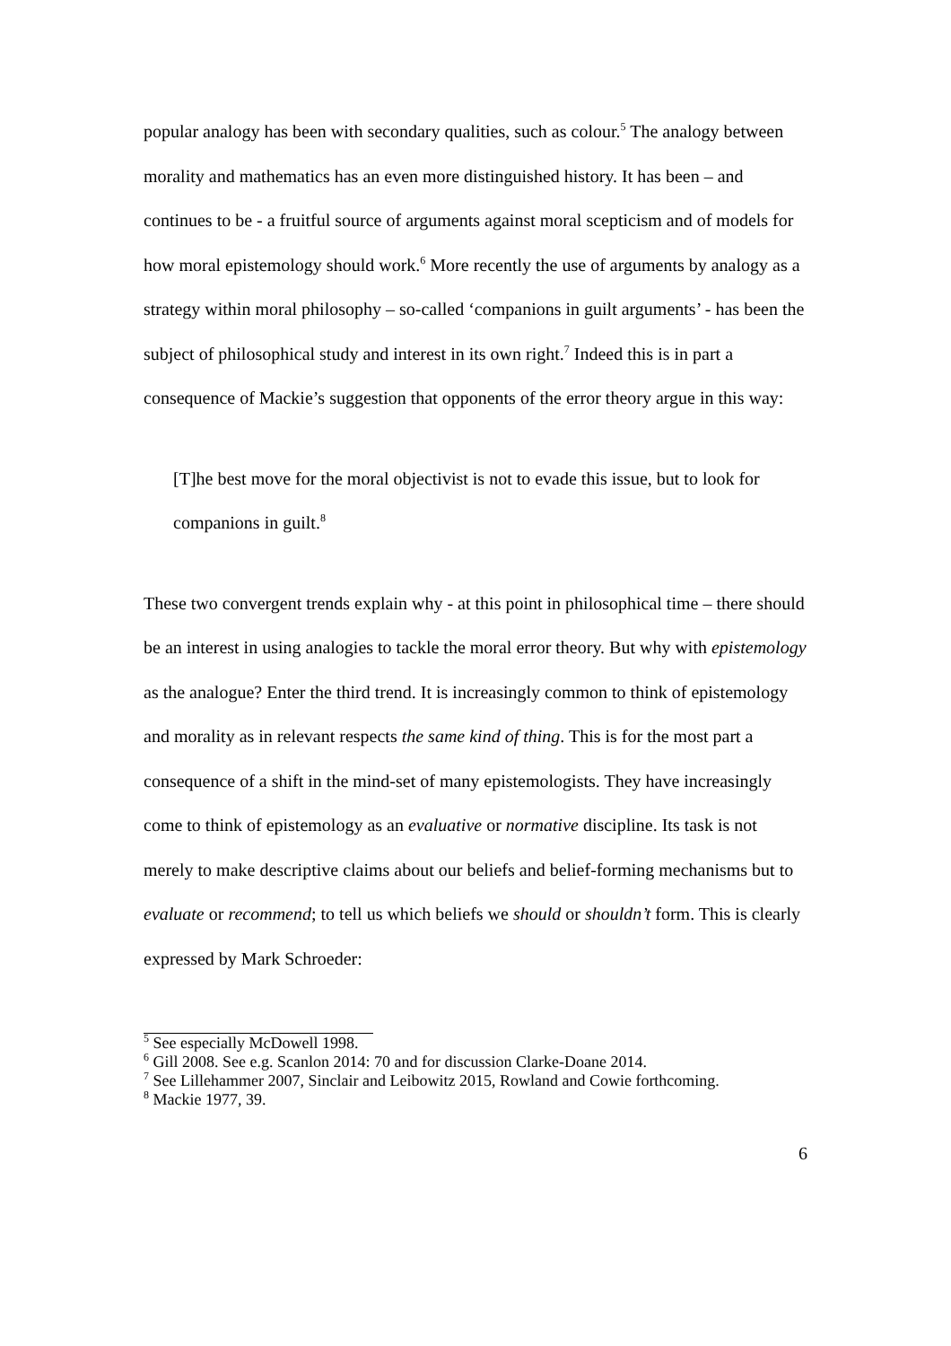popular analogy has been with secondary qualities, such as colour.<sup>5</sup> The analogy between morality and mathematics has an even more distinguished history. It has been – and continues to be - a fruitful source of arguments against moral scepticism and of models for how moral epistemology should work.<sup>6</sup> More recently the use of arguments by analogy as a strategy within moral philosophy – so-called ‘companions in guilt arguments’ - has been the subject of philosophical study and interest in its own right.<sup>7</sup> Indeed this is in part a consequence of Mackie’s suggestion that opponents of the error theory argue in this way:
[T]he best move for the moral objectivist is not to evade this issue, but to look for companions in guilt.<sup>8</sup>
These two convergent trends explain why - at this point in philosophical time – there should be an interest in using analogies to tackle the moral error theory. But why with epistemology as the analogue? Enter the third trend. It is increasingly common to think of epistemology and morality as in relevant respects the same kind of thing. This is for the most part a consequence of a shift in the mind-set of many epistemologists. They have increasingly come to think of epistemology as an evaluative or normative discipline. Its task is not merely to make descriptive claims about our beliefs and belief-forming mechanisms but to evaluate or recommend; to tell us which beliefs we should or shouldn’t form. This is clearly expressed by Mark Schroeder:
<sup>5</sup> See especially McDowell 1998.
<sup>6</sup> Gill 2008. See e.g. Scanlon 2014: 70 and for discussion Clarke-Doane 2014.
<sup>7</sup> See Lillehammer 2007, Sinclair and Leibowitz 2015, Rowland and Cowie forthcoming.
<sup>8</sup> Mackie 1977, 39.
6